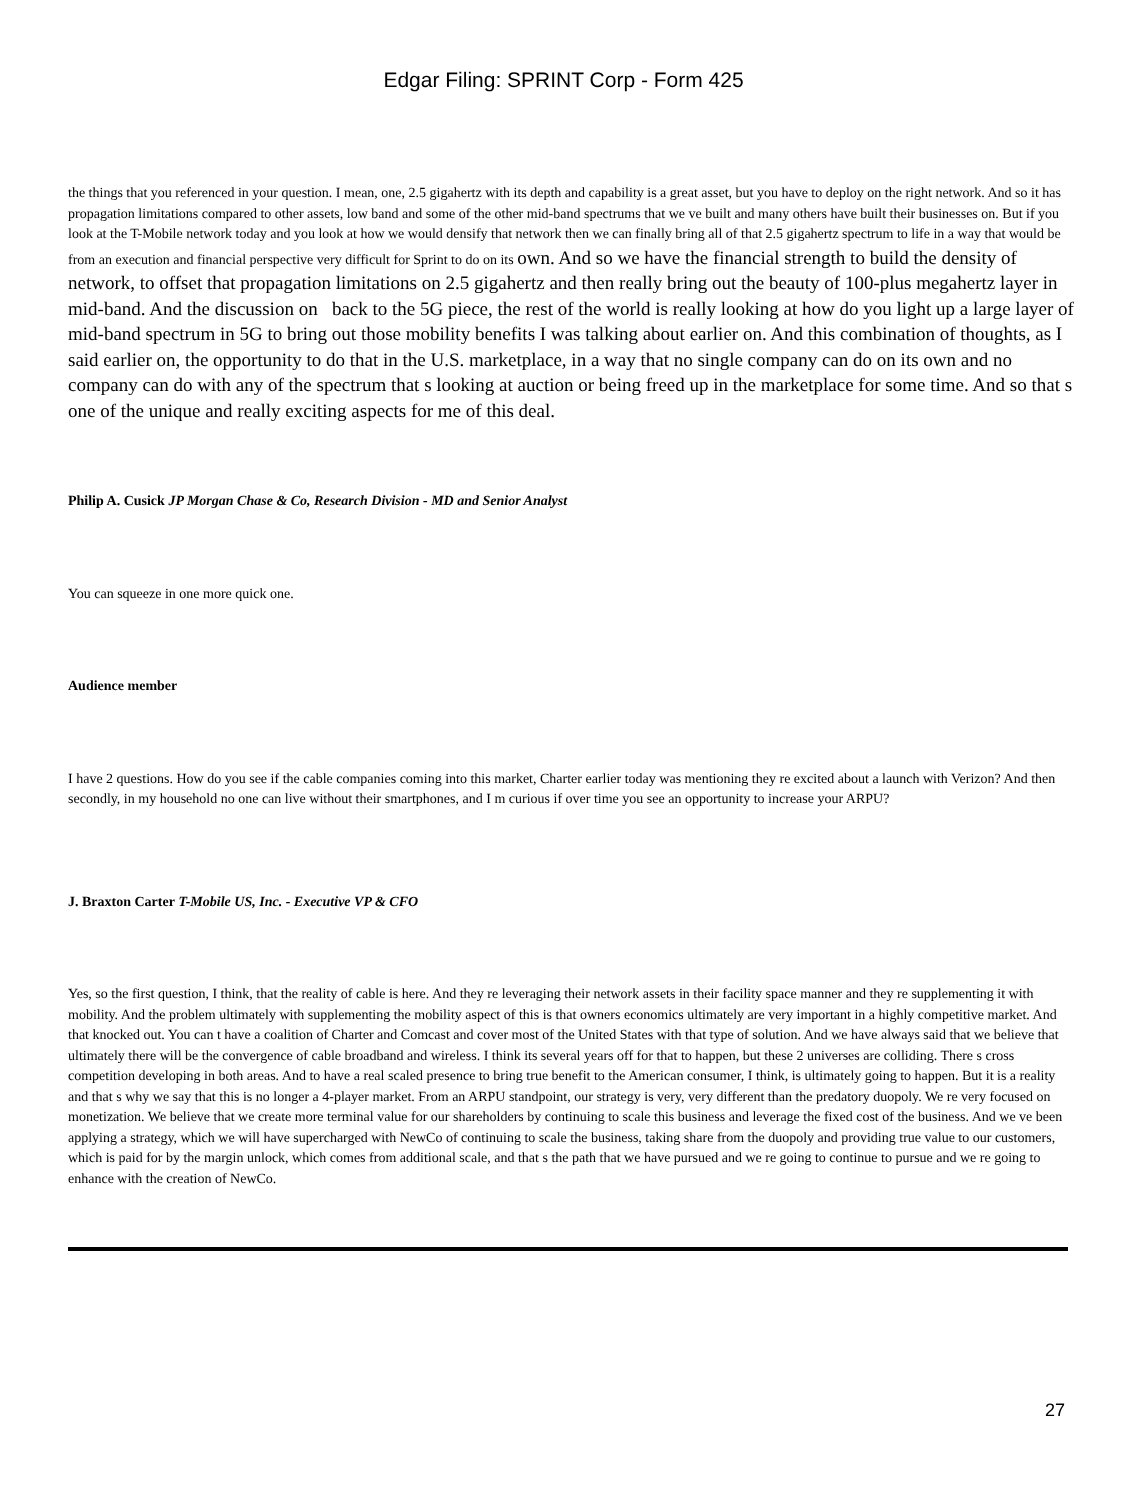Edgar Filing: SPRINT Corp - Form 425
the things that you referenced in your question. I mean, one, 2.5 gigahertz with its depth and capability is a great asset, but you have to deploy on the right network. And so it has propagation limitations compared to other assets, low band and some of the other mid-band spectrums that we ve built and many others have built their businesses on. But if you look at the T-Mobile network today and you look at how we would densify that network then we can finally bring all of that 2.5 gigahertz spectrum to life in a way that would be from an execution and financial perspective very difficult for Sprint to do on its own. And so we have the financial strength to build the density of network, to offset that propagation limitations on 2.5 gigahertz and then really bring out the beauty of 100-plus megahertz layer in mid-band. And the discussion on back to the 5G piece, the rest of the world is really looking at how do you light up a large layer of mid-band spectrum in 5G to bring out those mobility benefits I was talking about earlier on. And this combination of thoughts, as I said earlier on, the opportunity to do that in the U.S. marketplace, in a way that no single company can do on its own and no company can do with any of the spectrum that s looking at auction or being freed up in the marketplace for some time. And so that s one of the unique and really exciting aspects for me of this deal.
Philip A. Cusick JP Morgan Chase & Co, Research Division - MD and Senior Analyst
You can squeeze in one more quick one.
Audience member
I have 2 questions. How do you see if the cable companies coming into this market, Charter earlier today was mentioning they re excited about a launch with Verizon? And then secondly, in my household no one can live without their smartphones, and I m curious if over time you see an opportunity to increase your ARPU?
J. Braxton Carter T-Mobile US, Inc. - Executive VP & CFO
Yes, so the first question, I think, that the reality of cable is here. And they re leveraging their network assets in their facility space manner and they re supplementing it with mobility. And the problem ultimately with supplementing the mobility aspect of this is that owners economics ultimately are very important in a highly competitive market. And that knocked out. You can t have a coalition of Charter and Comcast and cover most of the United States with that type of solution. And we have always said that we believe that ultimately there will be the convergence of cable broadband and wireless. I think its several years off for that to happen, but these 2 universes are colliding. There s cross competition developing in both areas. And to have a real scaled presence to bring true benefit to the American consumer, I think, is ultimately going to happen. But it is a reality and that s why we say that this is no longer a 4-player market. From an ARPU standpoint, our strategy is very, very different than the predatory duopoly. We re very focused on monetization. We believe that we create more terminal value for our shareholders by continuing to scale this business and leverage the fixed cost of the business. And we ve been applying a strategy, which we will have supercharged with NewCo of continuing to scale the business, taking share from the duopoly and providing true value to our customers, which is paid for by the margin unlock, which comes from additional scale, and that s the path that we have pursued and we re going to continue to pursue and we re going to enhance with the creation of NewCo.
27